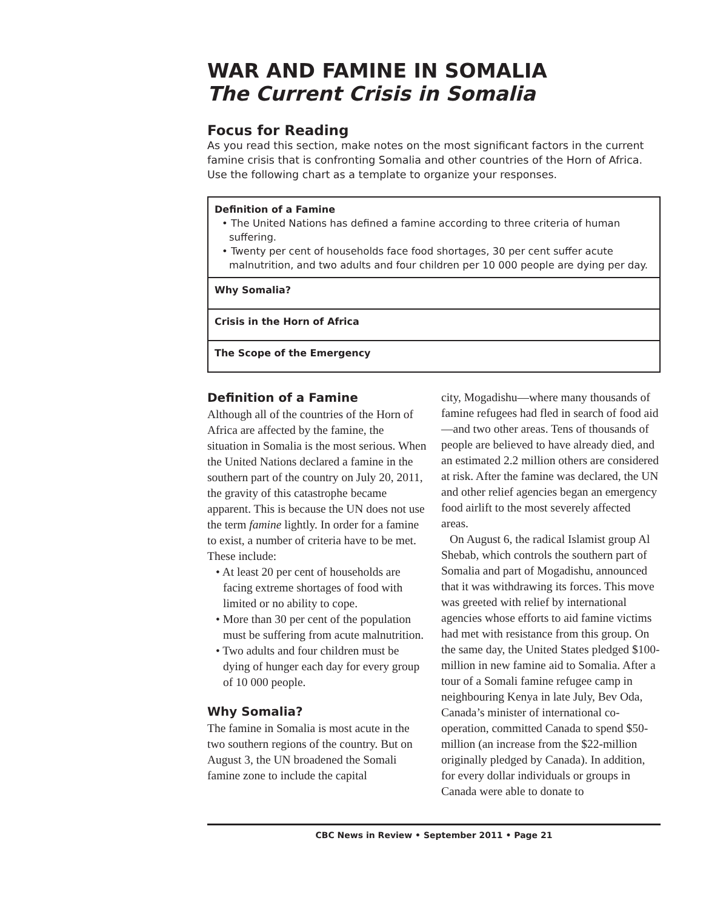WAR AND FAMINE IN SOMALIA
The Current Crisis in Somalia
Focus for Reading
As you read this section, make notes on the most significant factors in the current famine crisis that is confronting Somalia and other countries of the Horn of Africa. Use the following chart as a template to organize your responses.
| Definition of a Famine • The United Nations has defined a famine according to three criteria of human suffering. • Twenty per cent of households face food shortages, 30 per cent suffer acute malnutrition, and two adults and four children per 10 000 people are dying per day. |
| Why Somalia? |
| Crisis in the Horn of Africa |
| The Scope of the Emergency |
Definition of a Famine
Although all of the countries of the Horn of Africa are affected by the famine, the situation in Somalia is the most serious. When the United Nations declared a famine in the southern part of the country on July 20, 2011, the gravity of this catastrophe became apparent. This is because the UN does not use the term famine lightly. In order for a famine to exist, a number of criteria have to be met. These include:
• At least 20 per cent of households are facing extreme shortages of food with limited or no ability to cope.
• More than 30 per cent of the population must be suffering from acute malnutrition.
• Two adults and four children must be dying of hunger each day for every group of 10 000 people.
Why Somalia?
The famine in Somalia is most acute in the two southern regions of the country. But on August 3, the UN broadened the Somali famine zone to include the capital
city, Mogadishu—where many thousands of famine refugees had fled in search of food aid—and two other areas. Tens of thousands of people are believed to have already died, and an estimated 2.2 million others are considered at risk. After the famine was declared, the UN and other relief agencies began an emergency food airlift to the most severely affected areas.
On August 6, the radical Islamist group Al Shebab, which controls the southern part of Somalia and part of Mogadishu, announced that it was withdrawing its forces. This move was greeted with relief by international agencies whose efforts to aid famine victims had met with resistance from this group. On the same day, the United States pledged $100-million in new famine aid to Somalia. After a tour of a Somali famine refugee camp in neighbouring Kenya in late July, Bev Oda, Canada’s minister of international co-operation, committed Canada to spend $50-million (an increase from the $22-million originally pledged by Canada). In addition, for every dollar individuals or groups in Canada were able to donate to
CBC News in Review • September 2011 • Page 21